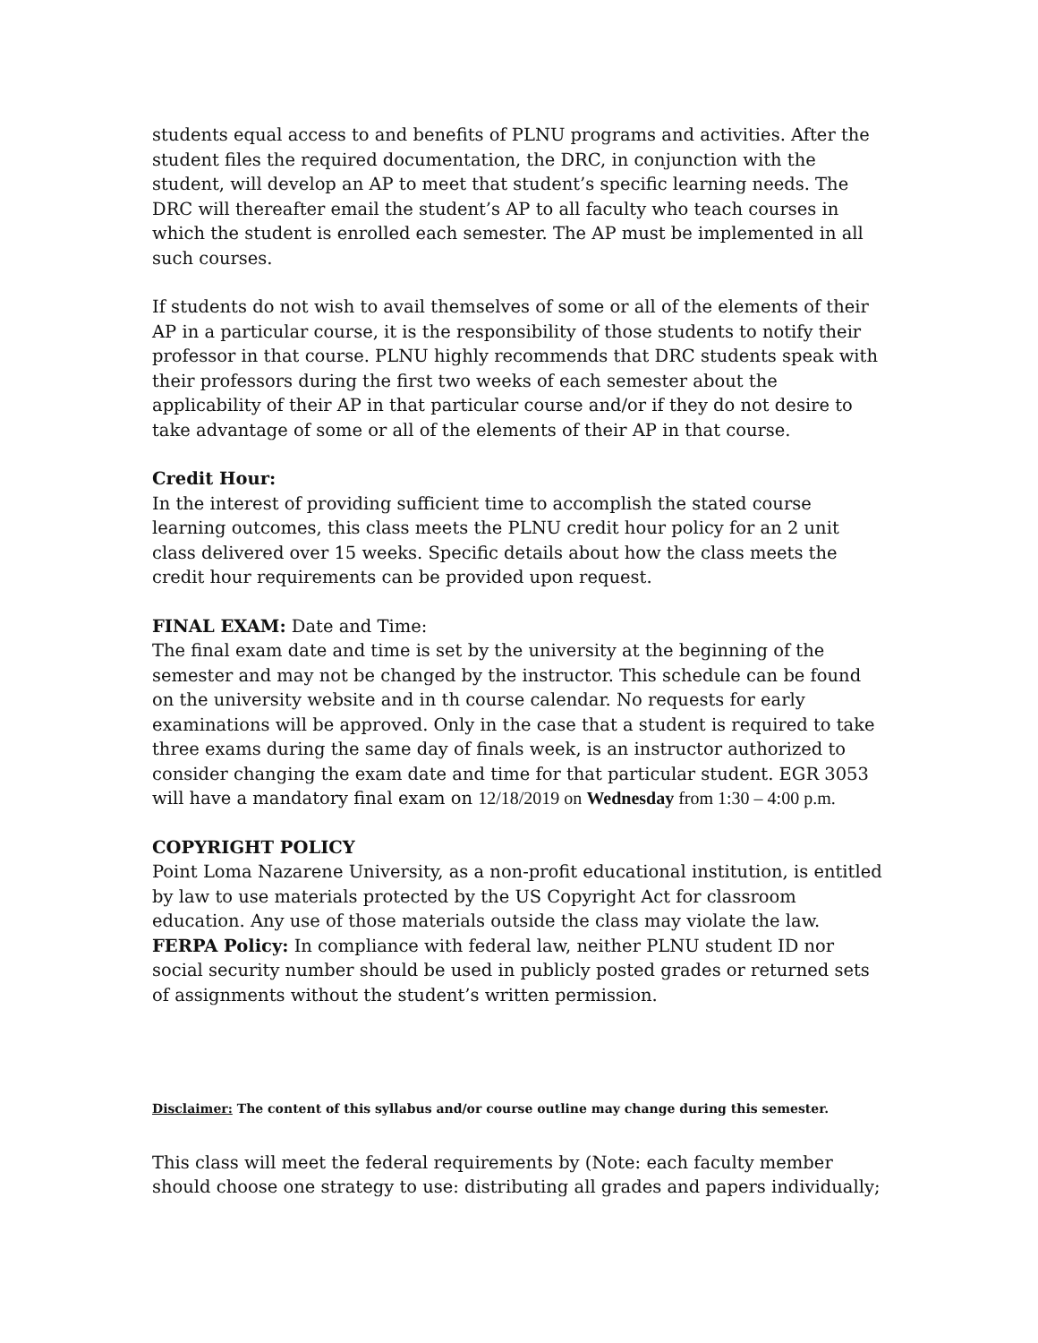students equal access to and benefits of PLNU programs and activities. After the student files the required documentation, the DRC, in conjunction with the student, will develop an AP to meet that student’s specific learning needs. The DRC will thereafter email the student’s AP to all faculty who teach courses in which the student is enrolled each semester. The AP must be implemented in all such courses.
If students do not wish to avail themselves of some or all of the elements of their AP in a particular course, it is the responsibility of those students to notify their professor in that course. PLNU highly recommends that DRC students speak with their professors during the first two weeks of each semester about the applicability of their AP in that particular course and/or if they do not desire to take advantage of some or all of the elements of their AP in that course.
Credit Hour:
In the interest of providing sufficient time to accomplish the stated course learning outcomes, this class meets the PLNU credit hour policy for an 2 unit class delivered over 15 weeks. Specific details about how the class meets the credit hour requirements can be provided upon request.
FINAL EXAM: Date and Time:
The final exam date and time is set by the university at the beginning of the semester and may not be changed by the instructor. This schedule can be found on the university website and in th course calendar. No requests for early examinations will be approved. Only in the case that a student is required to take three exams during the same day of finals week, is an instructor authorized to consider changing the exam date and time for that particular student. EGR 3053 will have a mandatory final exam on 12/18/2019 on Wednesday from 1:30 – 4:00 p.m.
COPYRIGHT POLICY
Point Loma Nazarene University, as a non-profit educational institution, is entitled by law to use materials protected by the US Copyright Act for classroom education. Any use of those materials outside the class may violate the law.
FERPA Policy: In compliance with federal law, neither PLNU student ID nor social security number should be used in publicly posted grades or returned sets of assignments without the student’s written permission.
Disclaimer: The content of this syllabus and/or course outline may change during this semester.
This class will meet the federal requirements by (Note: each faculty member should choose one strategy to use: distributing all grades and papers individually;